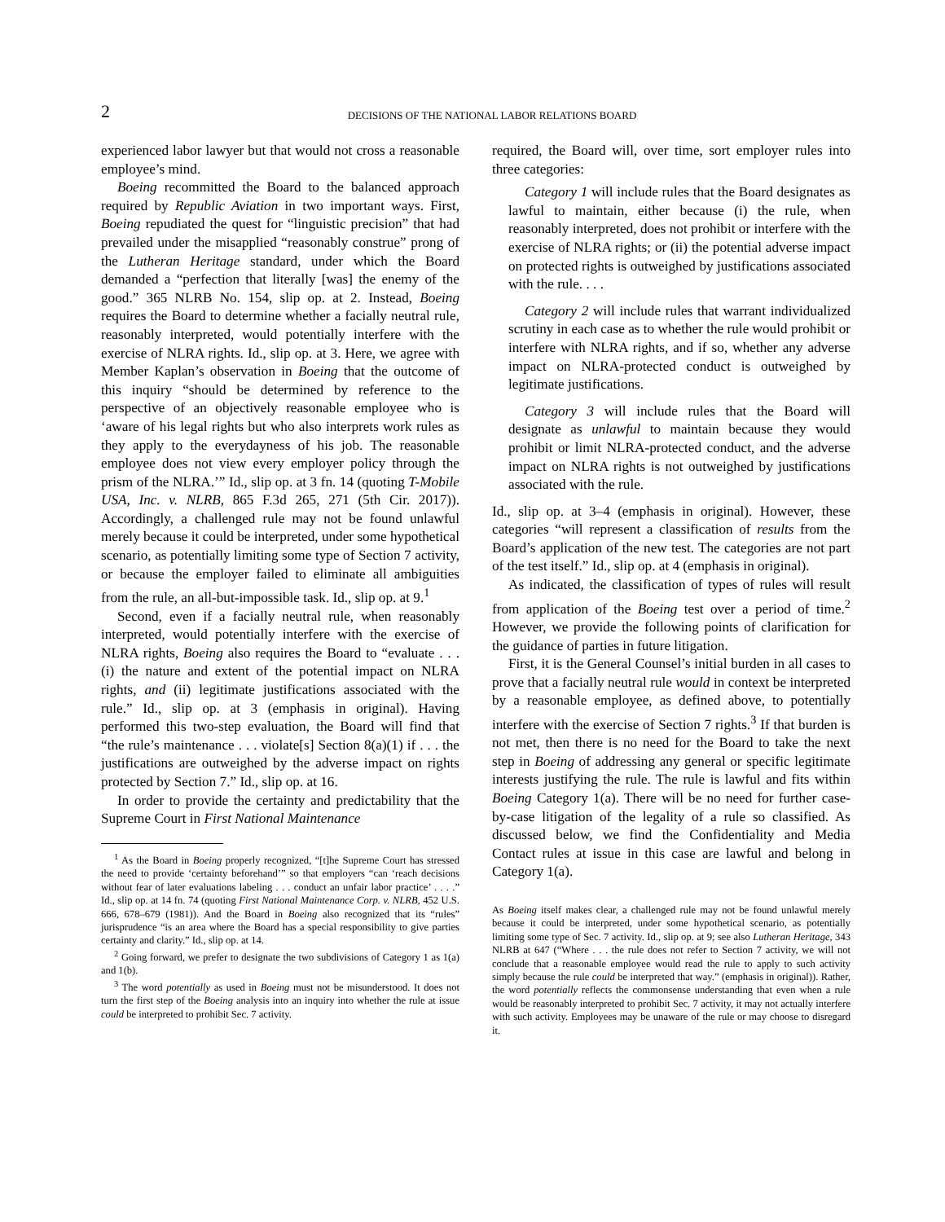2
DECISIONS OF THE NATIONAL LABOR RELATIONS BOARD
experienced labor lawyer but that would not cross a reasonable employee’s mind.
Boeing recommitted the Board to the balanced approach required by Republic Aviation in two important ways. First, Boeing repudiated the quest for “linguistic precision” that had prevailed under the misapplied “reasonably construe” prong of the Lutheran Heritage standard, under which the Board demanded a “perfection that literally [was] the enemy of the good.” 365 NLRB No. 154, slip op. at 2. Instead, Boeing requires the Board to determine whether a facially neutral rule, reasonably interpreted, would potentially interfere with the exercise of NLRA rights. Id., slip op. at 3. Here, we agree with Member Kaplan’s observation in Boeing that the outcome of this inquiry “should be determined by reference to the perspective of an objectively reasonable employee who is ‘aware of his legal rights but who also interprets work rules as they apply to the everydayness of his job. The reasonable employee does not view every employer policy through the prism of the NLRA.’” Id., slip op. at 3 fn. 14 (quoting T-Mobile USA, Inc. v. NLRB, 865 F.3d 265, 271 (5th Cir. 2017)). Accordingly, a challenged rule may not be found unlawful merely because it could be interpreted, under some hypothetical scenario, as potentially limiting some type of Section 7 activity, or because the employer failed to eliminate all ambiguities from the rule, an all-but-impossible task. Id., slip op. at 9.<sup>1</sup>
Second, even if a facially neutral rule, when reasonably interpreted, would potentially interfere with the exercise of NLRA rights, Boeing also requires the Board to “evaluate . . . (i) the nature and extent of the potential impact on NLRA rights, and (ii) legitimate justifications associated with the rule.” Id., slip op. at 3 (emphasis in original). Having performed this two-step evaluation, the Board will find that “the rule’s maintenance . . . violate[s] Section 8(a)(1) if . . . the justifications are outweighed by the adverse impact on rights protected by Section 7.” Id., slip op. at 16.
In order to provide the certainty and predictability that the Supreme Court in First National Maintenance
<sup>1</sup> As the Board in Boeing properly recognized, “[t]he Supreme Court has stressed the need to provide ‘certainty beforehand’” so that employers “can ‘reach decisions without fear of later evaluations labeling . . . conduct an unfair labor practice’ . . . .” Id., slip op. at 14 fn. 74 (quoting First National Maintenance Corp. v. NLRB, 452 U.S. 666, 678–679 (1981)). And the Board in Boeing also recognized that its “rules” jurisprudence “is an area where the Board has a special responsibility to give parties certainty and clarity.” Id., slip op. at 14.
<sup>2</sup> Going forward, we prefer to designate the two subdivisions of Category 1 as 1(a) and 1(b).
<sup>3</sup> The word potentially as used in Boeing must not be misunderstood. It does not turn the first step of the Boeing analysis into an inquiry into whether the rule at issue could be interpreted to prohibit Sec. 7 activity.
required, the Board will, over time, sort employer rules into three categories:
Category 1 will include rules that the Board designates as lawful to maintain, either because (i) the rule, when reasonably interpreted, does not prohibit or interfere with the exercise of NLRA rights; or (ii) the potential adverse impact on protected rights is outweighed by justifications associated with the rule. . . .
Category 2 will include rules that warrant individualized scrutiny in each case as to whether the rule would prohibit or interfere with NLRA rights, and if so, whether any adverse impact on NLRA-protected conduct is outweighed by legitimate justifications.
Category 3 will include rules that the Board will designate as unlawful to maintain because they would prohibit or limit NLRA-protected conduct, and the adverse impact on NLRA rights is not outweighed by justifications associated with the rule.
Id., slip op. at 3–4 (emphasis in original). However, these categories “will represent a classification of results from the Board’s application of the new test. The categories are not part of the test itself.” Id., slip op. at 4 (emphasis in original).
As indicated, the classification of types of rules will result from application of the Boeing test over a period of time.<sup>2</sup> However, we provide the following points of clarification for the guidance of parties in future litigation.
First, it is the General Counsel’s initial burden in all cases to prove that a facially neutral rule would in context be interpreted by a reasonable employee, as defined above, to potentially interfere with the exercise of Section 7 rights.<sup>3</sup> If that burden is not met, then there is no need for the Board to take the next step in Boeing of addressing any general or specific legitimate interests justifying the rule. The rule is lawful and fits within Boeing Category 1(a). There will be no need for further case-by-case litigation of the legality of a rule so classified. As discussed below, we find the Confidentiality and Media Contact rules at issue in this case are lawful and belong in Category 1(a).
As Boeing itself makes clear, a challenged rule may not be found unlawful merely because it could be interpreted, under some hypothetical scenario, as potentially limiting some type of Sec. 7 activity. Id., slip op. at 9; see also Lutheran Heritage, 343 NLRB at 647 (“Where . . . the rule does not refer to Section 7 activity, we will not conclude that a reasonable employee would read the rule to apply to such activity simply because the rule could be interpreted that way.” (emphasis in original)). Rather, the word potentially reflects the commonsense understanding that even when a rule would be reasonably interpreted to prohibit Sec. 7 activity, it may not actually interfere with such activity. Employees may be unaware of the rule or may choose to disregard it.